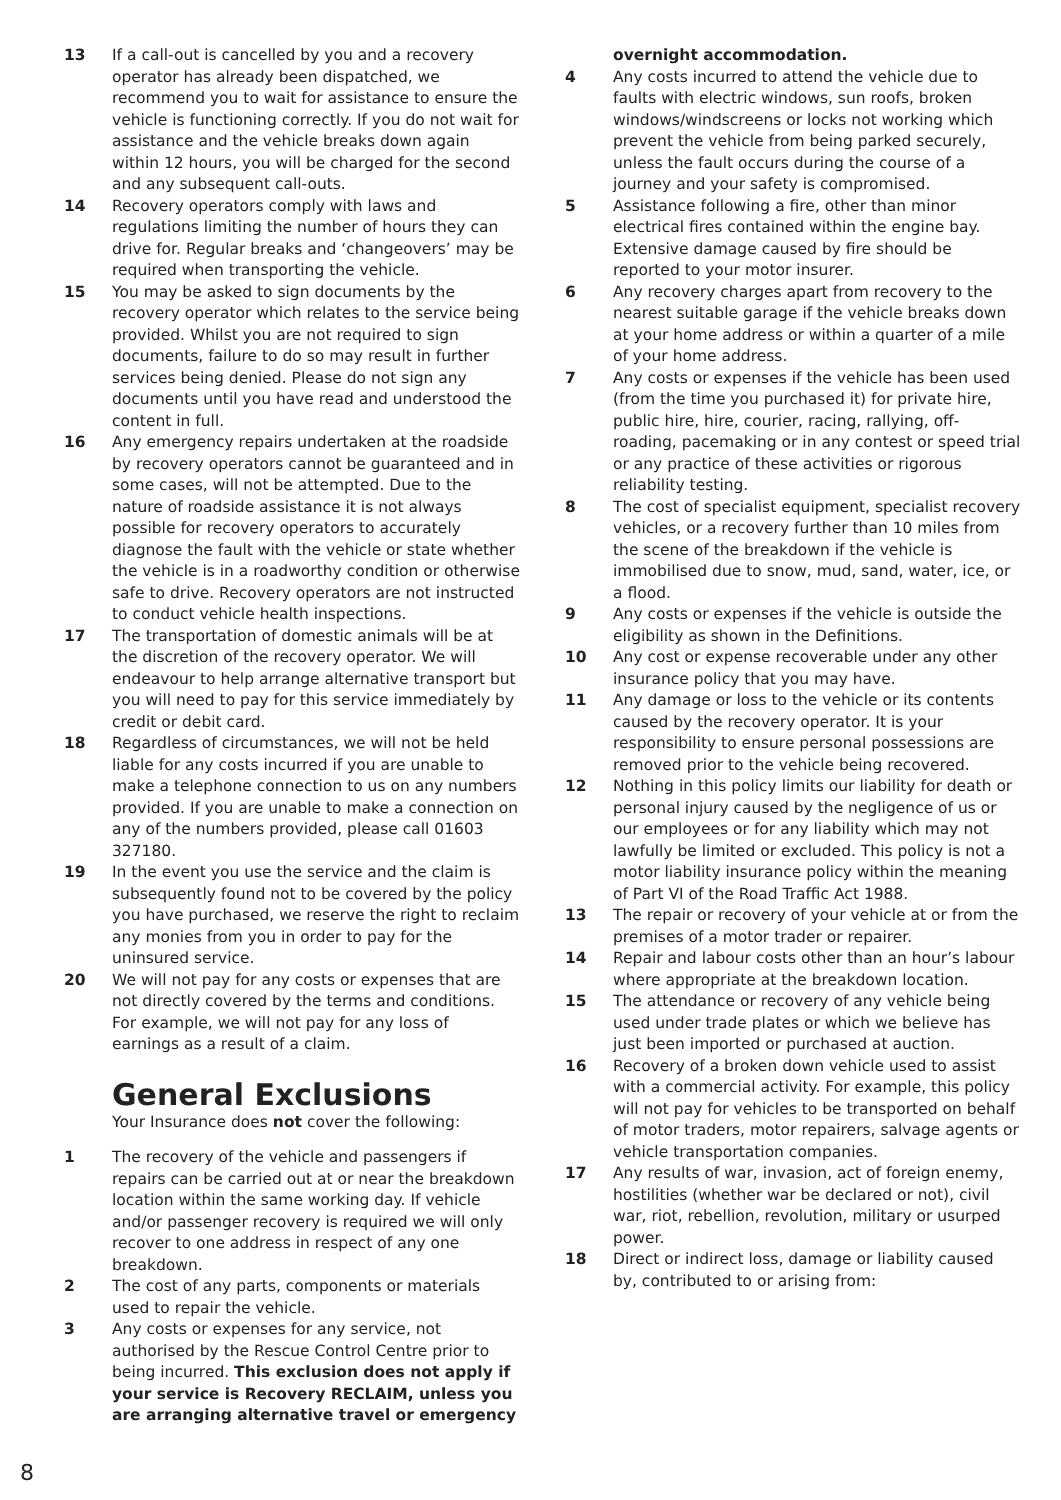13 If a call-out is cancelled by you and a recovery operator has already been dispatched, we recommend you to wait for assistance to ensure the vehicle is functioning correctly. If you do not wait for assistance and the vehicle breaks down again within 12 hours, you will be charged for the second and any subsequent call-outs.
14 Recovery operators comply with laws and regulations limiting the number of hours they can drive for. Regular breaks and ‘changeovers’ may be required when transporting the vehicle.
15 You may be asked to sign documents by the recovery operator which relates to the service being provided. Whilst you are not required to sign documents, failure to do so may result in further services being denied. Please do not sign any documents until you have read and understood the content in full.
16 Any emergency repairs undertaken at the roadside by recovery operators cannot be guaranteed and in some cases, will not be attempted. Due to the nature of roadside assistance it is not always possible for recovery operators to accurately diagnose the fault with the vehicle or state whether the vehicle is in a roadworthy condition or otherwise safe to drive. Recovery operators are not instructed to conduct vehicle health inspections.
17 The transportation of domestic animals will be at the discretion of the recovery operator. We will endeavour to help arrange alternative transport but you will need to pay for this service immediately by credit or debit card.
18 Regardless of circumstances, we will not be held liable for any costs incurred if you are unable to make a telephone connection to us on any numbers provided. If you are unable to make a connection on any of the numbers provided, please call 01603 327180.
19 In the event you use the service and the claim is subsequently found not to be covered by the policy you have purchased, we reserve the right to reclaim any monies from you in order to pay for the uninsured service.
20 We will not pay for any costs or expenses that are not directly covered by the terms and conditions. For example, we will not pay for any loss of earnings as a result of a claim.
General Exclusions
Your Insurance does not cover the following:
1 The recovery of the vehicle and passengers if repairs can be carried out at or near the breakdown location within the same working day. If vehicle and/or passenger recovery is required we will only recover to one address in respect of any one breakdown.
2 The cost of any parts, components or materials used to repair the vehicle.
3 Any costs or expenses for any service, not authorised by the Rescue Control Centre prior to being incurred. This exclusion does not apply if your service is Recovery RECLAIM, unless you are arranging alternative travel or emergency
overnight accommodation.
4 Any costs incurred to attend the vehicle due to faults with electric windows, sun roofs, broken windows/windscreens or locks not working which prevent the vehicle from being parked securely, unless the fault occurs during the course of a journey and your safety is compromised.
5 Assistance following a fire, other than minor electrical fires contained within the engine bay. Extensive damage caused by fire should be reported to your motor insurer.
6 Any recovery charges apart from recovery to the nearest suitable garage if the vehicle breaks down at your home address or within a quarter of a mile of your home address.
7 Any costs or expenses if the vehicle has been used (from the time you purchased it) for private hire, public hire, hire, courier, racing, rallying, off-roading, pacemaking or in any contest or speed trial or any practice of these activities or rigorous reliability testing.
8 The cost of specialist equipment, specialist recovery vehicles, or a recovery further than 10 miles from the scene of the breakdown if the vehicle is immobilised due to snow, mud, sand, water, ice, or a flood.
9 Any costs or expenses if the vehicle is outside the eligibility as shown in the Definitions.
10 Any cost or expense recoverable under any other insurance policy that you may have.
11 Any damage or loss to the vehicle or its contents caused by the recovery operator. It is your responsibility to ensure personal possessions are removed prior to the vehicle being recovered.
12 Nothing in this policy limits our liability for death or personal injury caused by the negligence of us or our employees or for any liability which may not lawfully be limited or excluded. This policy is not a motor liability insurance policy within the meaning of Part VI of the Road Traffic Act 1988.
13 The repair or recovery of your vehicle at or from the premises of a motor trader or repairer.
14 Repair and labour costs other than an hour’s labour where appropriate at the breakdown location.
15 The attendance or recovery of any vehicle being used under trade plates or which we believe has just been imported or purchased at auction.
16 Recovery of a broken down vehicle used to assist with a commercial activity. For example, this policy will not pay for vehicles to be transported on behalf of motor traders, motor repairers, salvage agents or vehicle transportation companies.
17 Any results of war, invasion, act of foreign enemy, hostilities (whether war be declared or not), civil war, riot, rebellion, revolution, military or usurped power.
18 Direct or indirect loss, damage or liability caused by, contributed to or arising from:
8